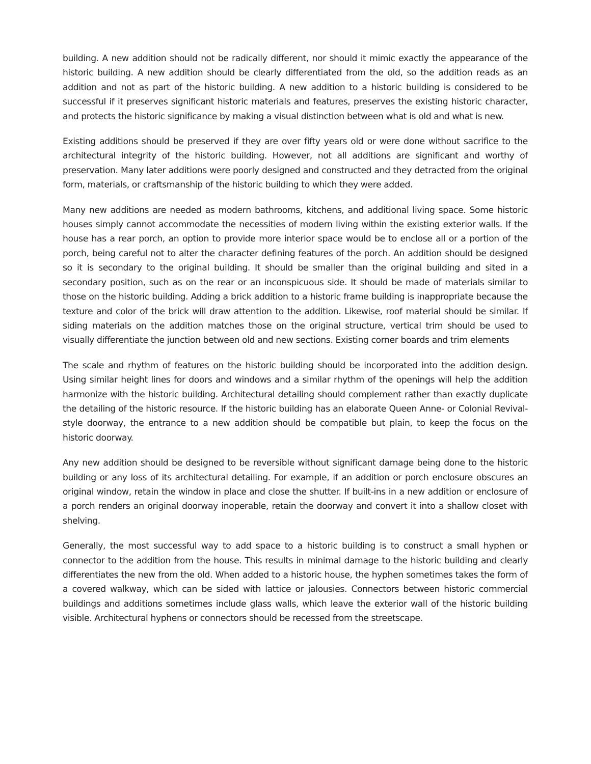building. A new addition should not be radically different, nor should it mimic exactly the appearance of the historic building. A new addition should be clearly differentiated from the old, so the addition reads as an addition and not as part of the historic building. A new addition to a historic building is considered to be successful if it preserves significant historic materials and features, preserves the existing historic character, and protects the historic significance by making a visual distinction between what is old and what is new.
Existing additions should be preserved if they are over fifty years old or were done without sacrifice to the architectural integrity of the historic building. However, not all additions are significant and worthy of preservation. Many later additions were poorly designed and constructed and they detracted from the original form, materials, or craftsmanship of the historic building to which they were added.
Many new additions are needed as modern bathrooms, kitchens, and additional living space. Some historic houses simply cannot accommodate the necessities of modern living within the existing exterior walls. If the house has a rear porch, an option to provide more interior space would be to enclose all or a portion of the porch, being careful not to alter the character defining features of the porch. An addition should be designed so it is secondary to the original building. It should be smaller than the original building and sited in a secondary position, such as on the rear or an inconspicuous side. It should be made of materials similar to those on the historic building. Adding a brick addition to a historic frame building is inappropriate because the texture and color of the brick will draw attention to the addition. Likewise, roof material should be similar. If siding materials on the addition matches those on the original structure, vertical trim should be used to visually differentiate the junction between old and new sections. Existing corner boards and trim elements
The scale and rhythm of features on the historic building should be incorporated into the addition design. Using similar height lines for doors and windows and a similar rhythm of the openings will help the addition harmonize with the historic building. Architectural detailing should complement rather than exactly duplicate the detailing of the historic resource. If the historic building has an elaborate Queen Anne- or Colonial Revival-style doorway, the entrance to a new addition should be compatible but plain, to keep the focus on the historic doorway.
Any new addition should be designed to be reversible without significant damage being done to the historic building or any loss of its architectural detailing. For example, if an addition or porch enclosure obscures an original window, retain the window in place and close the shutter. If built-ins in a new addition or enclosure of a porch renders an original doorway inoperable, retain the doorway and convert it into a shallow closet with shelving.
Generally, the most successful way to add space to a historic building is to construct a small hyphen or connector to the addition from the house. This results in minimal damage to the historic building and clearly differentiates the new from the old. When added to a historic house, the hyphen sometimes takes the form of a covered walkway, which can be sided with lattice or jalousies. Connectors between historic commercial buildings and additions sometimes include glass walls, which leave the exterior wall of the historic building visible. Architectural hyphens or connectors should be recessed from the streetscape.